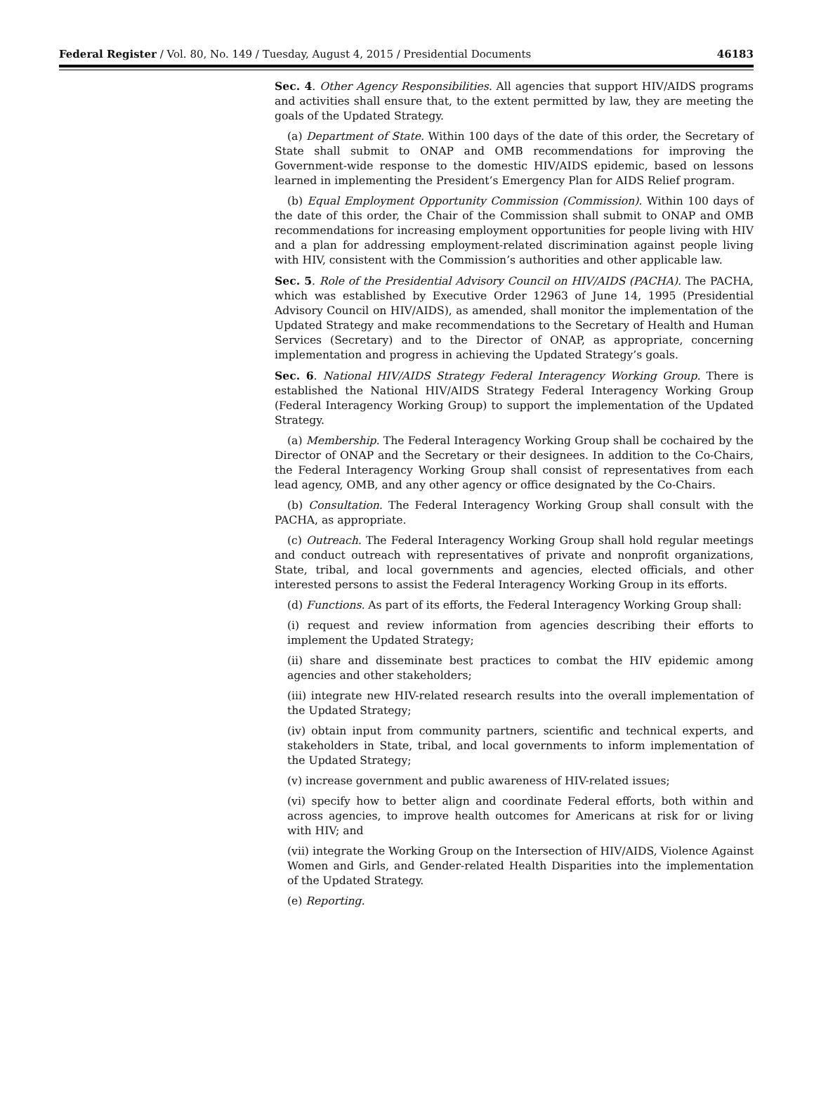Federal Register / Vol. 80, No. 149 / Tuesday, August 4, 2015 / Presidential Documents 46183
Sec. 4. Other Agency Responsibilities. All agencies that support HIV/AIDS programs and activities shall ensure that, to the extent permitted by law, they are meeting the goals of the Updated Strategy.
(a) Department of State. Within 100 days of the date of this order, the Secretary of State shall submit to ONAP and OMB recommendations for improving the Government-wide response to the domestic HIV/AIDS epidemic, based on lessons learned in implementing the President’s Emergency Plan for AIDS Relief program.
(b) Equal Employment Opportunity Commission (Commission). Within 100 days of the date of this order, the Chair of the Commission shall submit to ONAP and OMB recommendations for increasing employment opportunities for people living with HIV and a plan for addressing employment-related discrimination against people living with HIV, consistent with the Commission’s authorities and other applicable law.
Sec. 5. Role of the Presidential Advisory Council on HIV/AIDS (PACHA). The PACHA, which was established by Executive Order 12963 of June 14, 1995 (Presidential Advisory Council on HIV/AIDS), as amended, shall monitor the implementation of the Updated Strategy and make recommendations to the Secretary of Health and Human Services (Secretary) and to the Director of ONAP, as appropriate, concerning implementation and progress in achieving the Updated Strategy’s goals.
Sec. 6. National HIV/AIDS Strategy Federal Interagency Working Group. There is established the National HIV/AIDS Strategy Federal Interagency Working Group (Federal Interagency Working Group) to support the implementation of the Updated Strategy.
(a) Membership. The Federal Interagency Working Group shall be cochaired by the Director of ONAP and the Secretary or their designees. In addition to the Co-Chairs, the Federal Interagency Working Group shall consist of representatives from each lead agency, OMB, and any other agency or office designated by the Co-Chairs.
(b) Consultation. The Federal Interagency Working Group shall consult with the PACHA, as appropriate.
(c) Outreach. The Federal Interagency Working Group shall hold regular meetings and conduct outreach with representatives of private and nonprofit organizations, State, tribal, and local governments and agencies, elected officials, and other interested persons to assist the Federal Interagency Working Group in its efforts.
(d) Functions. As part of its efforts, the Federal Interagency Working Group shall:
(i) request and review information from agencies describing their efforts to implement the Updated Strategy;
(ii) share and disseminate best practices to combat the HIV epidemic among agencies and other stakeholders;
(iii) integrate new HIV-related research results into the overall implementation of the Updated Strategy;
(iv) obtain input from community partners, scientific and technical experts, and stakeholders in State, tribal, and local governments to inform implementation of the Updated Strategy;
(v) increase government and public awareness of HIV-related issues;
(vi) specify how to better align and coordinate Federal efforts, both within and across agencies, to improve health outcomes for Americans at risk for or living with HIV; and
(vii) integrate the Working Group on the Intersection of HIV/AIDS, Violence Against Women and Girls, and Gender-related Health Disparities into the implementation of the Updated Strategy.
(e) Reporting.